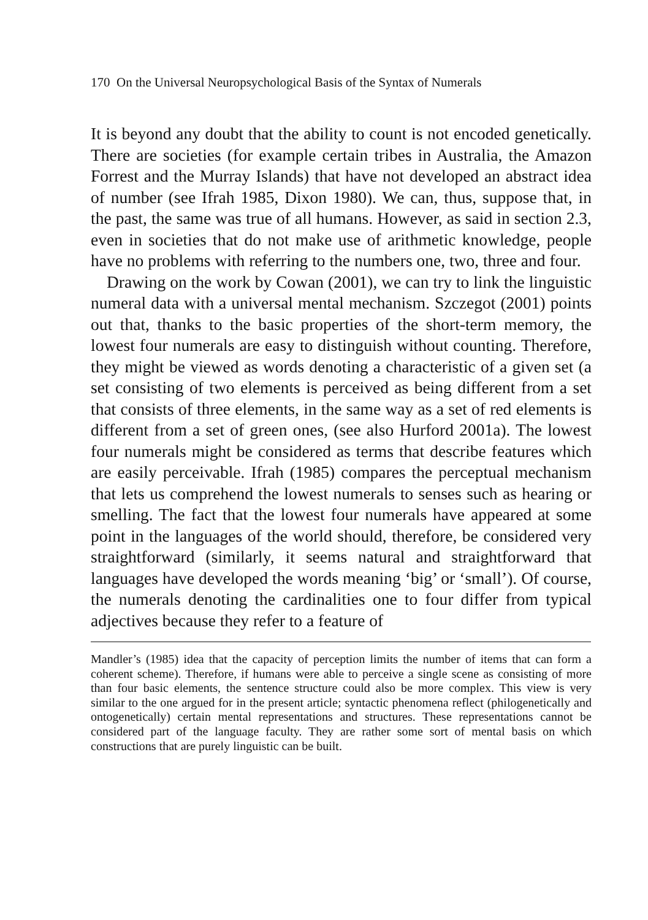170 On the Universal Neuropsychological Basis of the Syntax of Numerals
It is beyond any doubt that the ability to count is not encoded genetically. There are societies (for example certain tribes in Australia, the Amazon Forrest and the Murray Islands) that have not developed an abstract idea of number (see Ifrah 1985, Dixon 1980). We can, thus, suppose that, in the past, the same was true of all humans. However, as said in section 2.3, even in societies that do not make use of arithmetic knowledge, people have no problems with referring to the numbers one, two, three and four.
Drawing on the work by Cowan (2001), we can try to link the linguistic numeral data with a universal mental mechanism. Szczegot (2001) points out that, thanks to the basic properties of the short-term memory, the lowest four numerals are easy to distinguish without counting. Therefore, they might be viewed as words denoting a characteristic of a given set (a set consisting of two elements is perceived as being different from a set that consists of three elements, in the same way as a set of red elements is different from a set of green ones, (see also Hurford 2001a). The lowest four numerals might be considered as terms that describe features which are easily perceivable. Ifrah (1985) compares the perceptual mechanism that lets us comprehend the lowest numerals to senses such as hearing or smelling. The fact that the lowest four numerals have appeared at some point in the languages of the world should, therefore, be considered very straightforward (similarly, it seems natural and straightforward that languages have developed the words meaning ‘big’ or ‘small’). Of course, the numerals denoting the cardinalities one to four differ from typical adjectives because they refer to a feature of
Mandler’s (1985) idea that the capacity of perception limits the number of items that can form a coherent scheme). Therefore, if humans were able to perceive a single scene as consisting of more than four basic elements, the sentence structure could also be more complex. This view is very similar to the one argued for in the present article; syntactic phenomena reflect (philogenetically and ontogenetically) certain mental representations and structures. These representations cannot be considered part of the language faculty. They are rather some sort of mental basis on which constructions that are purely linguistic can be built.